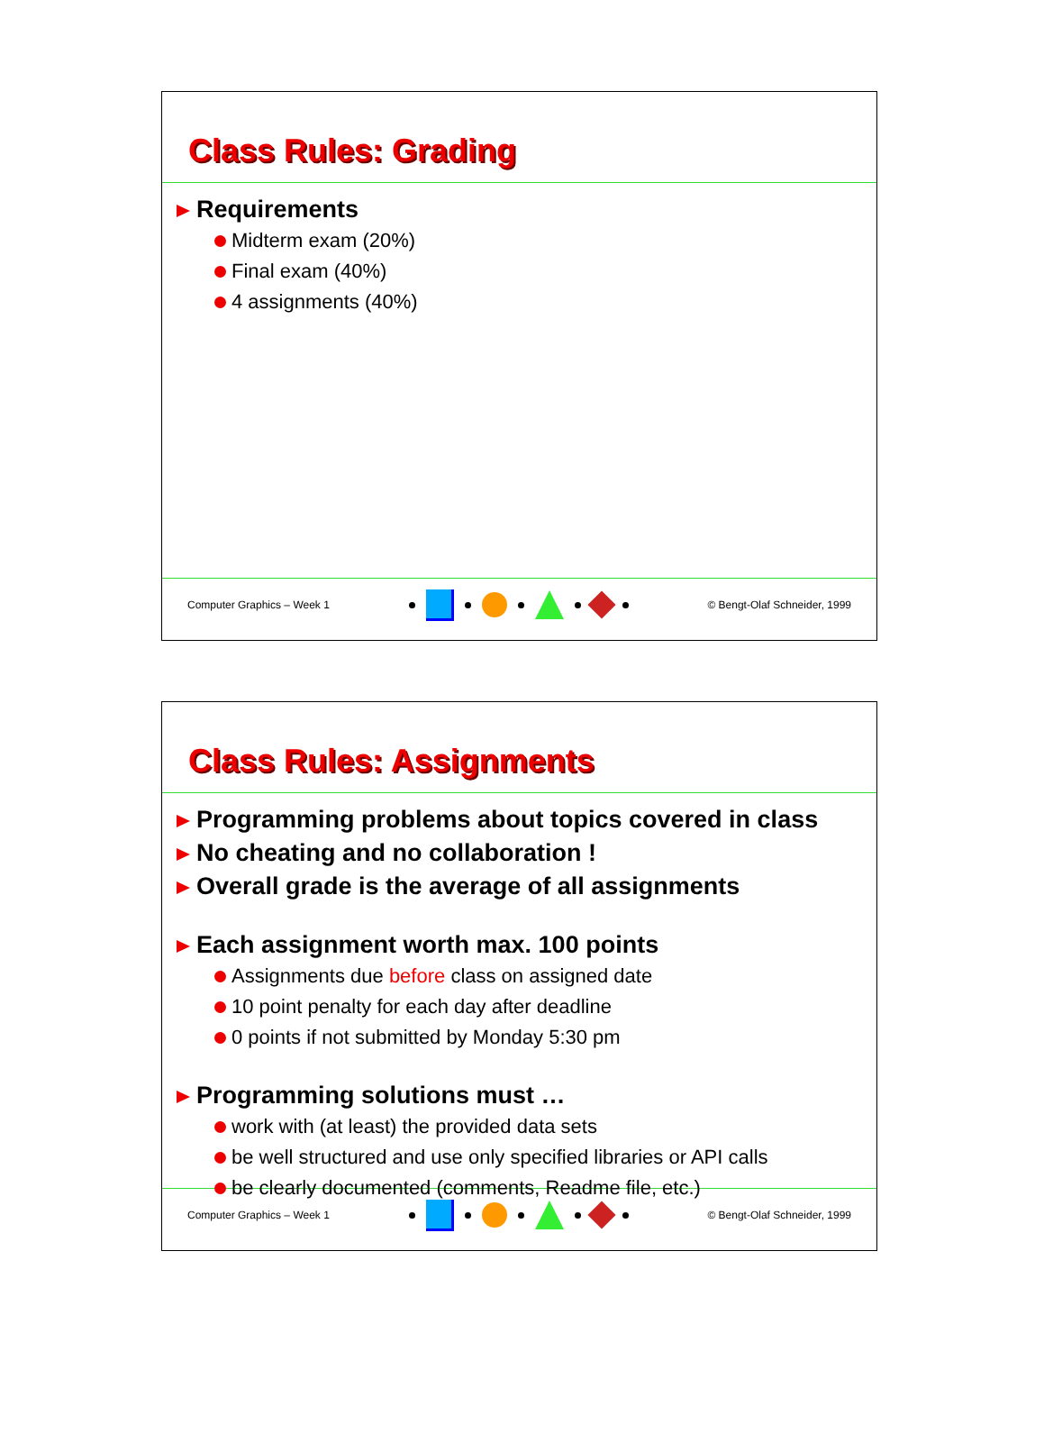Class Rules: Grading
Requirements
Midterm exam (20%)
Final exam (40%)
4 assignments (40%)
Computer Graphics – Week 1 © Bengt-Olaf Schneider, 1999
Class Rules: Assignments
Programming problems about topics covered in class
No cheating and no collaboration !
Overall grade is the average of all assignments
Each assignment worth max. 100 points
Assignments due before class on assigned date
10 point penalty for each day after deadline
0 points if not submitted by Monday 5:30 pm
Programming solutions must …
work with (at least) the provided data sets
be well structured and use only specified libraries or API calls
be clearly documented (comments, Readme file, etc.)
Computer Graphics – Week 1 © Bengt-Olaf Schneider, 1999